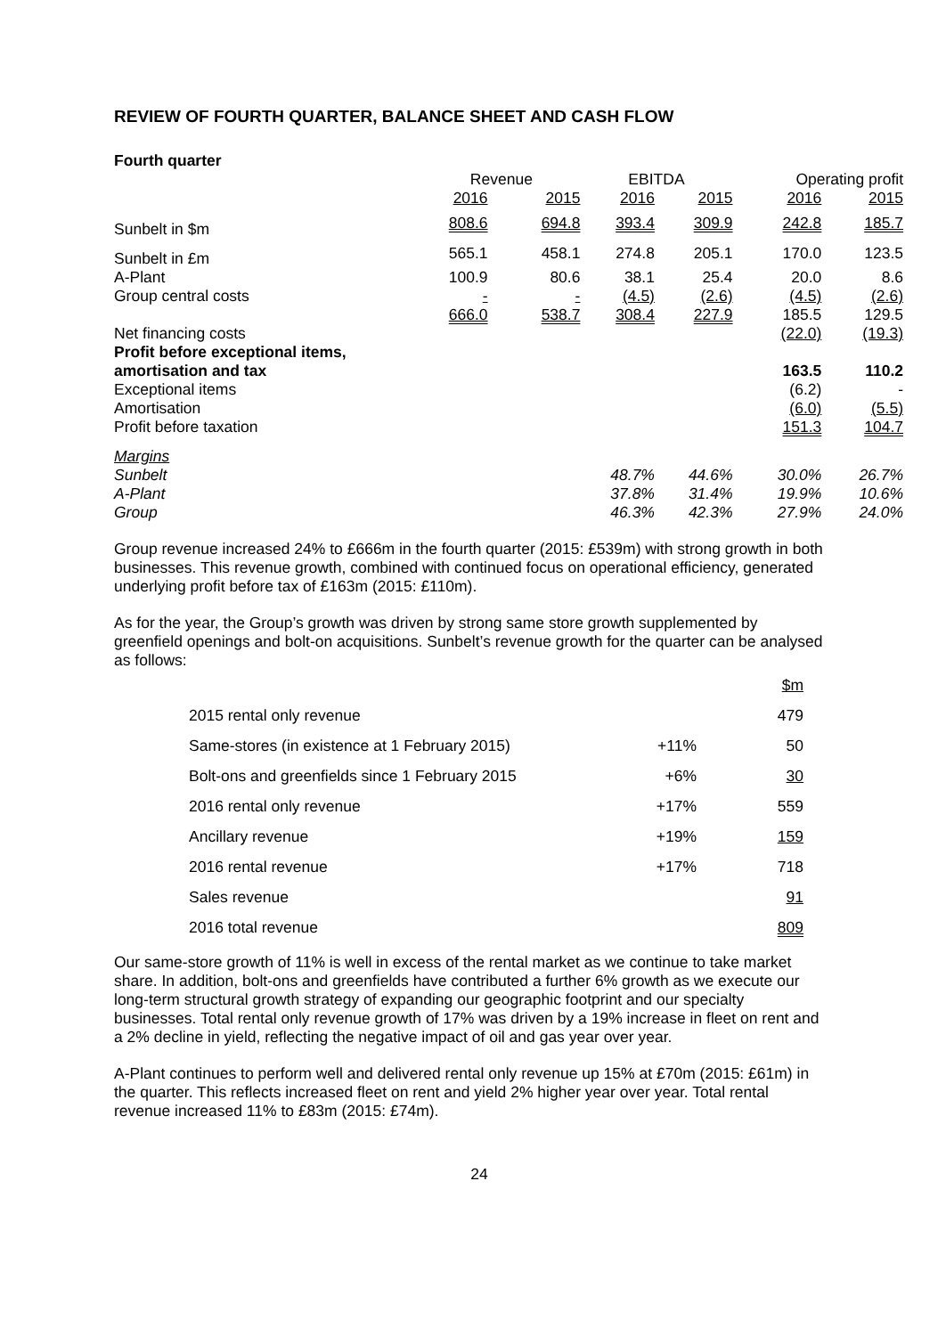REVIEW OF FOURTH QUARTER, BALANCE SHEET AND CASH FLOW
Fourth quarter
| | Revenue | | EBITDA | | Operating profit | |
| --- | --- | --- | --- | --- | --- | --- |
| | 2016 | 2015 | 2016 | 2015 | 2016 | 2015 |
| Sunbelt in $m | 808.6 | 694.8 | 393.4 | 309.9 | 242.8 | 185.7 |
| Sunbelt in £m | 565.1 | 458.1 | 274.8 | 205.1 | 170.0 | 123.5 |
| A-Plant | 100.9 | 80.6 | 38.1 | 25.4 | 20.0 | 8.6 |
| Group central costs | - | - | (4.5) | (2.6) | (4.5) | (2.6) |
| | 666.0 | 538.7 | 308.4 | 227.9 | 185.5 | 129.5 |
| Net financing costs | | | | | (22.0) | (19.3) |
| Profit before exceptional items, amortisation and tax | | | | | 163.5 | 110.2 |
| Exceptional items | | | | | (6.2) | - |
| Amortisation | | | | | (6.0) | (5.5) |
| Profit before taxation | | | | | 151.3 | 104.7 |
| Margins | | | | | | |
| Sunbelt | | | 48.7% | 44.6% | 30.0% | 26.7% |
| A-Plant | | | 37.8% | 31.4% | 19.9% | 10.6% |
| Group | | | 46.3% | 42.3% | 27.9% | 24.0% |
Group revenue increased 24% to £666m in the fourth quarter (2015: £539m) with strong growth in both businesses. This revenue growth, combined with continued focus on operational efficiency, generated underlying profit before tax of £163m (2015: £110m).
As for the year, the Group’s growth was driven by strong same store growth supplemented by greenfield openings and bolt-on acquisitions. Sunbelt’s revenue growth for the quarter can be analysed as follows:
| | | $m |
| 2015 rental only revenue | | 479 |
| Same-stores (in existence at 1 February 2015) | +11% | 50 |
| Bolt-ons and greenfields since 1 February 2015 | +6% | 30 |
| 2016 rental only revenue | +17% | 559 |
| Ancillary revenue | +19% | 159 |
| 2016 rental revenue | +17% | 718 |
| Sales revenue | | 91 |
| 2016 total revenue | | 809 |
Our same-store growth of 11% is well in excess of the rental market as we continue to take market share. In addition, bolt-ons and greenfields have contributed a further 6% growth as we execute our long-term structural growth strategy of expanding our geographic footprint and our specialty businesses. Total rental only revenue growth of 17% was driven by a 19% increase in fleet on rent and a 2% decline in yield, reflecting the negative impact of oil and gas year over year.
A-Plant continues to perform well and delivered rental only revenue up 15% at £70m (2015: £61m) in the quarter. This reflects increased fleet on rent and yield 2% higher year over year. Total rental revenue increased 11% to £83m (2015: £74m).
24